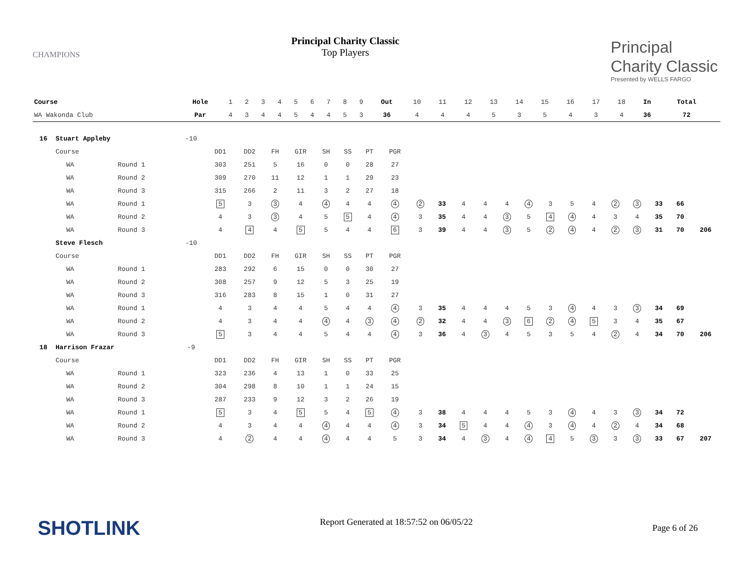CHAMPIONS
Principal Charity Classic
Top Players
Principal
Charity Classic
Presented by WELLS FARGO
| Course | Hole | 1 | 2 | 3 | 4 | 5 | 6 | 7 | 8 | 9 | Out | 10 | 11 | 12 | 13 | 14 | 15 | 16 | 17 | 18 | In | Total | |
| --- | --- | --- | --- | --- | --- | --- | --- | --- | --- | --- | --- | --- | --- | --- | --- | --- | --- | --- | --- | --- | --- | --- | --- |
| WA Wakonda Club | Par | 4 | 3 | 4 | 4 | 5 | 4 | 4 | 5 | 3 | 36 | 4 | 4 | 4 | 5 | 3 | 5 | 4 | 3 | 4 | 36 | 72 | |
| 16 | Stuart Appleby | | -10 | | | | | | | | | | | | | | | | | | | | | | |
| | Course | | | DD1 | DD2 | FH | GIR | SH | SS | PT | PGR | | | | | | | | | | | | | | |
| | WA | Round 1 | | 303 | 251 | 5 | 16 | 0 | 0 | 28 | 27 | | | | | | | | | | | | | | |
| | WA | Round 2 | | 309 | 270 | 11 | 12 | 1 | 1 | 29 | 23 | | | | | | | | | | | | | | |
| | WA | Round 3 | | 315 | 266 | 2 | 11 | 3 | 2 | 27 | 18 | | | | | | | | | | | | | | |
| | WA | Round 1 | | 5 | 3 | 3 | 4 | 4 | 4 | 4 | 4 | 2 | 33 | 4 | 4 | 4 | 4 | 3 | 5 | 4 | 2 | 3 | 33 | 66 | |
| | WA | Round 2 | | 4 | 3 | 3 | 4 | 5 | 5 | 4 | 4 | 3 | 35 | 4 | 4 | 3 | 5 | 4 | 4 | 4 | 3 | 4 | 35 | 70 | |
| | WA | Round 3 | | 4 | 4 | 4 | 5 | 5 | 4 | 4 | 6 | 3 | 39 | 4 | 4 | 3 | 5 | 2 | 4 | 4 | 2 | 3 | 31 | 70 | 206 |
| | Steve Flesch | | -10 | | | | | | | | | | | | | | | | | | | | | | |
| | Course | | | DD1 | DD2 | FH | GIR | SH | SS | PT | PGR | | | | | | | | | | | | | | |
| | WA | Round 1 | | 283 | 292 | 6 | 15 | 0 | 0 | 30 | 27 | | | | | | | | | | | | | | |
| | WA | Round 2 | | 308 | 257 | 9 | 12 | 5 | 3 | 25 | 19 | | | | | | | | | | | | | | |
| | WA | Round 3 | | 316 | 283 | 8 | 15 | 1 | 0 | 31 | 27 | | | | | | | | | | | | | | |
| | WA | Round 1 | | 4 | 3 | 4 | 4 | 5 | 4 | 4 | 4 | 3 | 35 | 4 | 4 | 4 | 5 | 3 | 4 | 4 | 3 | 3 | 34 | 69 | |
| | WA | Round 2 | | 4 | 3 | 4 | 4 | 4 | 4 | 3 | 4 | 2 | 32 | 4 | 4 | 3 | 6 | 2 | 4 | 5 | 3 | 4 | 35 | 67 | |
| | WA | Round 3 | | 5 | 3 | 4 | 4 | 5 | 4 | 4 | 4 | 3 | 36 | 4 | 3 | 4 | 5 | 3 | 5 | 4 | 2 | 4 | 34 | 70 | 206 |
| 18 | Harrison Frazar | | -9 | | | | | | | | | | | | | | | | | | | | | | |
| | Course | | | DD1 | DD2 | FH | GIR | SH | SS | PT | PGR | | | | | | | | | | | | | | |
| | WA | Round 1 | | 323 | 236 | 4 | 13 | 1 | 0 | 33 | 25 | | | | | | | | | | | | | | |
| | WA | Round 2 | | 304 | 298 | 8 | 10 | 1 | 1 | 24 | 15 | | | | | | | | | | | | | | |
| | WA | Round 3 | | 287 | 233 | 9 | 12 | 3 | 2 | 26 | 19 | | | | | | | | | | | | | | |
| | WA | Round 1 | | 5 | 3 | 4 | 5 | 5 | 4 | 5 | 4 | 3 | 38 | 4 | 4 | 4 | 5 | 3 | 4 | 4 | 3 | 3 | 34 | 72 | |
| | WA | Round 2 | | 4 | 3 | 4 | 4 | 4 | 4 | 4 | 4 | 3 | 34 | 5 | 4 | 4 | 4 | 3 | 4 | 4 | 2 | 4 | 34 | 68 | |
| | WA | Round 3 | | 4 | 2 | 4 | 4 | 4 | 4 | 4 | 5 | 3 | 34 | 4 | 3 | 4 | 4 | 4 | 5 | 3 | 3 | 3 | 33 | 67 | 207 |
SHOTLINK
Report Generated at 18:57:52 on 06/05/22
Page 6 of 26